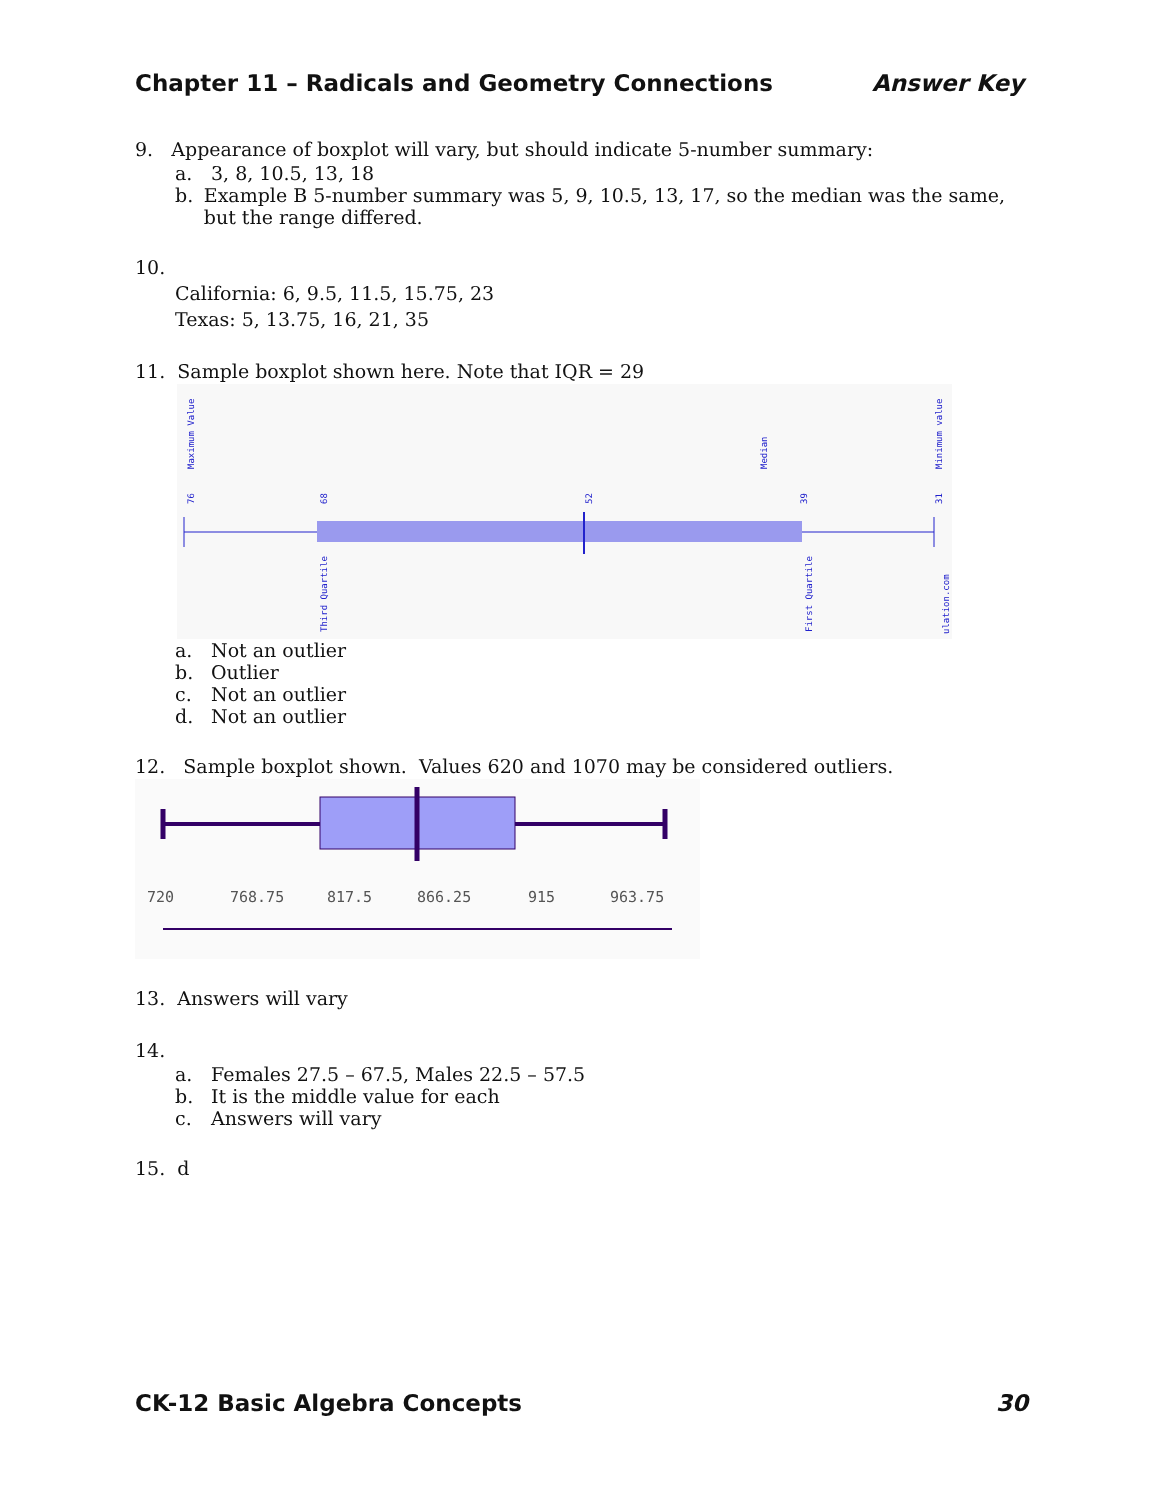Chapter 11 – Radicals and Geometry Connections Answer Key
9. Appearance of boxplot will vary, but should indicate 5-number summary:
a. 3, 8, 10.5, 13, 18
b. Example B 5-number summary was 5, 9, 10.5, 13, 17, so the median was the same, but the range differed.
10.
California: 6, 9.5, 11.5, 15.75, 23
Texas: 5, 13.75, 16, 21, 35
11. Sample boxplot shown here. Note that IQR = 29
Maximum Value
Median
Minimum value
76
68
52
39
31
Third Quartile
First Quartile
ulation.com
a. Not an outlier
b. Outlier
c. Not an outlier
d. Not an outlier
12. Sample boxplot shown. Values 620 and 1070 may be considered outliers.
720
768.75
817.5
866.25
915
963.75
13. Answers will vary
14.
a. Females 27.5 – 67.5, Males 22.5 – 57.5
b. It is the middle value for each
c. Answers will vary
15. d
CK-12 Basic Algebra Concepts 30